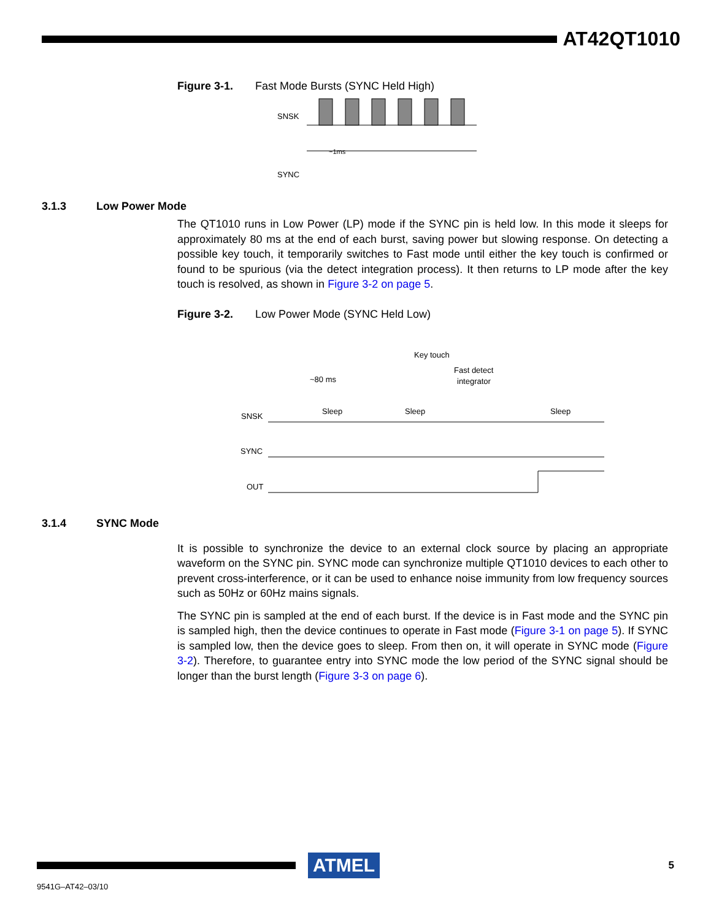AT42QT1010
Figure 3-1. Fast Mode Bursts (SYNC Held High)
SNSK
~1ms
SYNC
3.1.3 Low Power Mode
The QT1010 runs in Low Power (LP) mode if the SYNC pin is held low. In this mode it sleeps for approximately 80 ms at the end of each burst, saving power but slowing response. On detecting a possible key touch, it temporarily switches to Fast mode until either the key touch is confirmed or found to be spurious (via the detect integration process). It then returns to LP mode after the key touch is resolved, as shown in Figure 3-2 on page 5.
Figure 3-2. Low Power Mode (SYNC Held Low)
~80 ms
Key touch
Fast detect
integrator
SNSK
Sleep
Sleep
Sleep
SYNC
OUT
3.1.4 SYNC Mode
It is possible to synchronize the device to an external clock source by placing an appropriate waveform on the SYNC pin. SYNC mode can synchronize multiple QT1010 devices to each other to prevent cross-interference, or it can be used to enhance noise immunity from low frequency sources such as 50Hz or 60Hz mains signals.
The SYNC pin is sampled at the end of each burst. If the device is in Fast mode and the SYNC pin is sampled high, then the device continues to operate in Fast mode (Figure 3-1 on page 5). If SYNC is sampled low, then the device goes to sleep. From then on, it will operate in SYNC mode (Figure 3-2). Therefore, to guarantee entry into SYNC mode the low period of the SYNC signal should be longer than the burst length (Figure 3-3 on page 6).
ATMEL
5
9541G–AT42–03/10